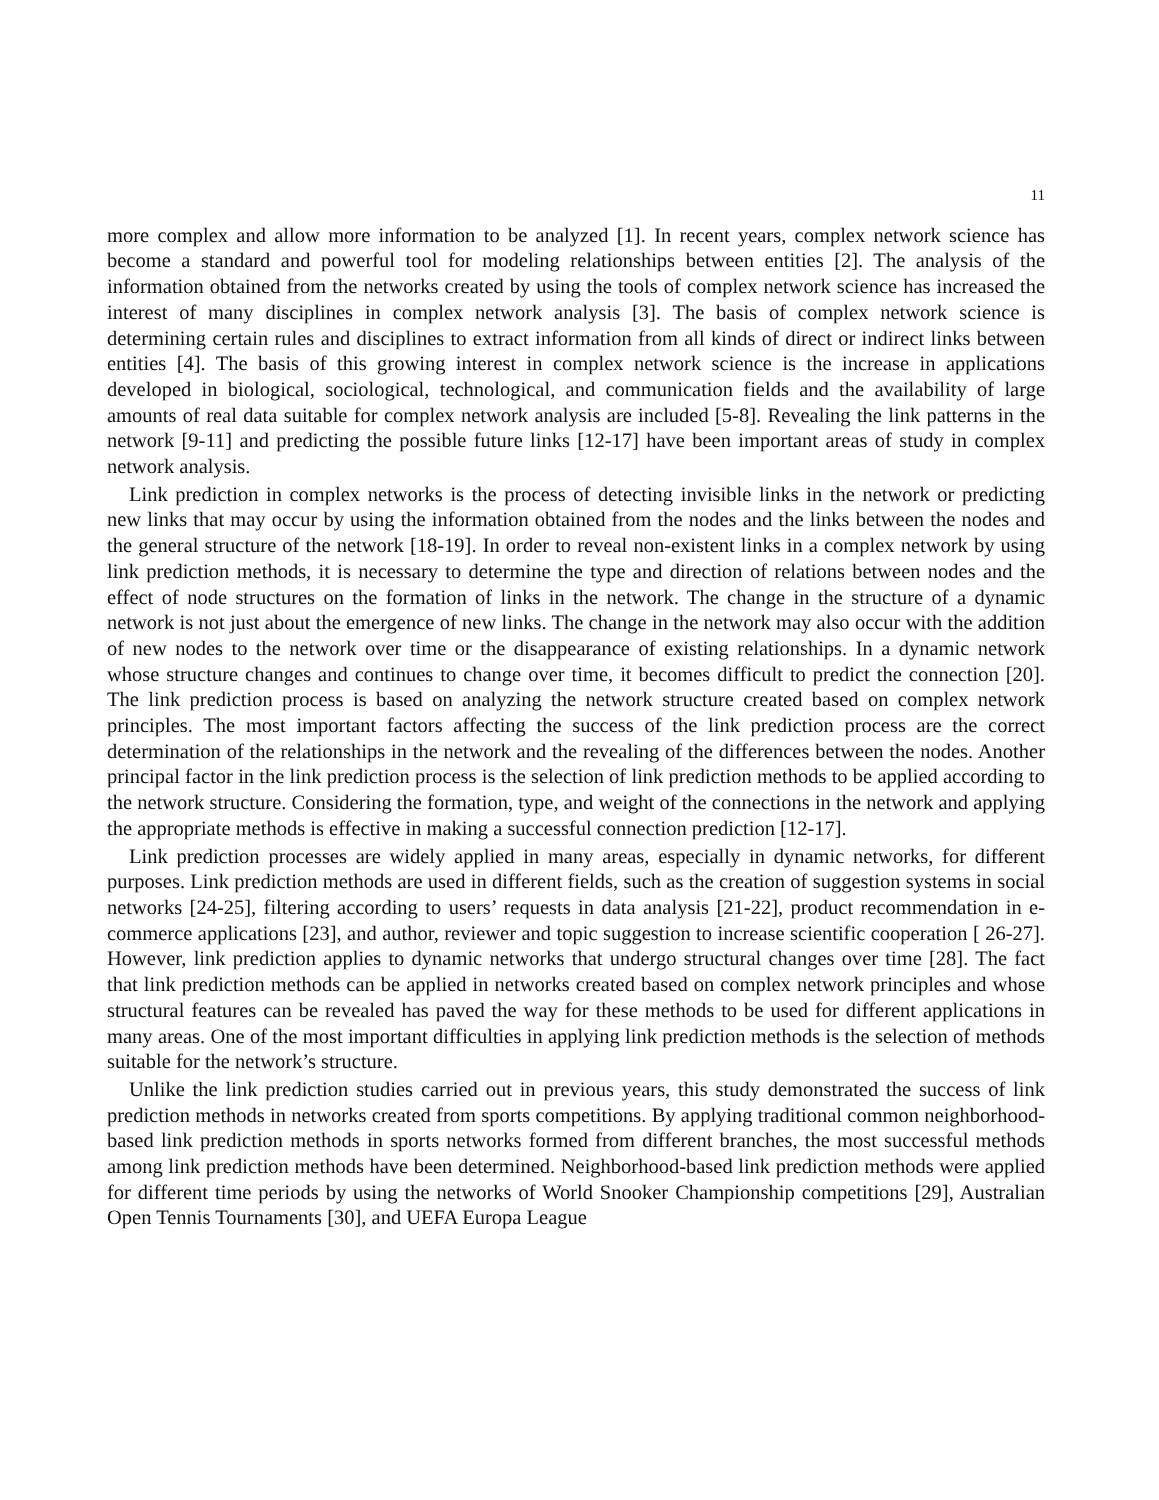11
more complex and allow more information to be analyzed [1]. In recent years, complex network science has become a standard and powerful tool for modeling relationships between entities [2]. The analysis of the information obtained from the networks created by using the tools of complex network science has increased the interest of many disciplines in complex network analysis [3]. The basis of complex network science is determining certain rules and disciplines to extract information from all kinds of direct or indirect links between entities [4]. The basis of this growing interest in complex network science is the increase in applications developed in biological, sociological, technological, and communication fields and the availability of large amounts of real data suitable for complex network analysis are included [5-8]. Revealing the link patterns in the network [9-11] and predicting the possible future links [12-17] have been important areas of study in complex network analysis.
Link prediction in complex networks is the process of detecting invisible links in the network or predicting new links that may occur by using the information obtained from the nodes and the links between the nodes and the general structure of the network [18-19]. In order to reveal non-existent links in a complex network by using link prediction methods, it is necessary to determine the type and direction of relations between nodes and the effect of node structures on the formation of links in the network. The change in the structure of a dynamic network is not just about the emergence of new links. The change in the network may also occur with the addition of new nodes to the network over time or the disappearance of existing relationships. In a dynamic network whose structure changes and continues to change over time, it becomes difficult to predict the connection [20]. The link prediction process is based on analyzing the network structure created based on complex network principles. The most important factors affecting the success of the link prediction process are the correct determination of the relationships in the network and the revealing of the differences between the nodes. Another principal factor in the link prediction process is the selection of link prediction methods to be applied according to the network structure. Considering the formation, type, and weight of the connections in the network and applying the appropriate methods is effective in making a successful connection prediction [12-17].
Link prediction processes are widely applied in many areas, especially in dynamic networks, for different purposes. Link prediction methods are used in different fields, such as the creation of suggestion systems in social networks [24-25], filtering according to users’ requests in data analysis [21-22], product recommendation in e-commerce applications [23], and author, reviewer and topic suggestion to increase scientific cooperation [ 26-27]. However, link prediction applies to dynamic networks that undergo structural changes over time [28]. The fact that link prediction methods can be applied in networks created based on complex network principles and whose structural features can be revealed has paved the way for these methods to be used for different applications in many areas. One of the most important difficulties in applying link prediction methods is the selection of methods suitable for the network’s structure.
Unlike the link prediction studies carried out in previous years, this study demonstrated the success of link prediction methods in networks created from sports competitions. By applying traditional common neighborhood-based link prediction methods in sports networks formed from different branches, the most successful methods among link prediction methods have been determined. Neighborhood-based link prediction methods were applied for different time periods by using the networks of World Snooker Championship competitions [29], Australian Open Tennis Tournaments [30], and UEFA Europa League